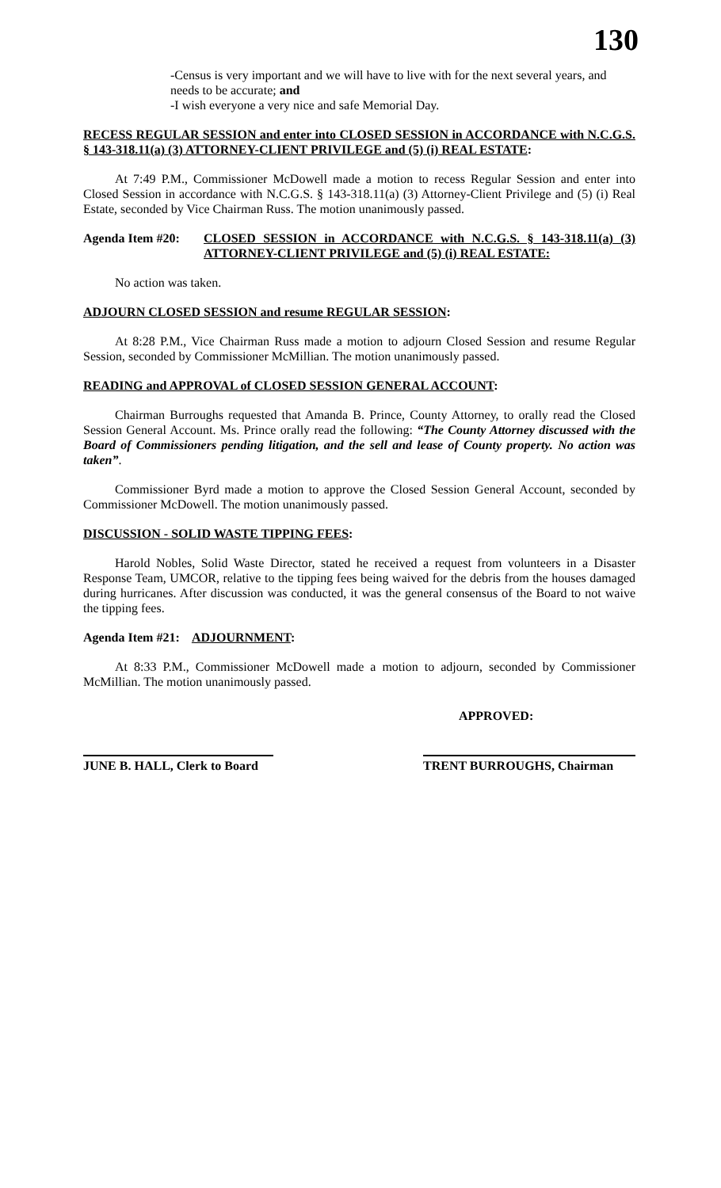130
-Census is very important and we will have to live with for the next several years, and needs to be accurate; and
-I wish everyone a very nice and safe Memorial Day.
RECESS REGULAR SESSION and enter into CLOSED SESSION in ACCORDANCE with N.C.G.S. § 143-318.11(a) (3) ATTORNEY-CLIENT PRIVILEGE and (5) (i) REAL ESTATE:
At 7:49 P.M., Commissioner McDowell made a motion to recess Regular Session and enter into Closed Session in accordance with N.C.G.S. § 143-318.11(a) (3) Attorney-Client Privilege and (5) (i) Real Estate, seconded by Vice Chairman Russ. The motion unanimously passed.
Agenda Item #20:
CLOSED SESSION in ACCORDANCE with N.C.G.S. § 143-318.11(a) (3) ATTORNEY-CLIENT PRIVILEGE and (5) (i) REAL ESTATE:
No action was taken.
ADJOURN CLOSED SESSION and resume REGULAR SESSION:
At 8:28 P.M., Vice Chairman Russ made a motion to adjourn Closed Session and resume Regular Session, seconded by Commissioner McMillian. The motion unanimously passed.
READING and APPROVAL of CLOSED SESSION GENERAL ACCOUNT:
Chairman Burroughs requested that Amanda B. Prince, County Attorney, to orally read the Closed Session General Account. Ms. Prince orally read the following: “The County Attorney discussed with the Board of Commissioners pending litigation, and the sell and lease of County property. No action was taken”.
Commissioner Byrd made a motion to approve the Closed Session General Account, seconded by Commissioner McDowell. The motion unanimously passed.
DISCUSSION - SOLID WASTE TIPPING FEES:
Harold Nobles, Solid Waste Director, stated he received a request from volunteers in a Disaster Response Team, UMCOR, relative to the tipping fees being waived for the debris from the houses damaged during hurricanes. After discussion was conducted, it was the general consensus of the Board to not waive the tipping fees.
Agenda Item #21: ADJOURNMENT:
At 8:33 P.M., Commissioner McDowell made a motion to adjourn, seconded by Commissioner McMillian. The motion unanimously passed.
APPROVED:
JUNE B. HALL, Clerk to Board
TRENT BURROUGHS, Chairman